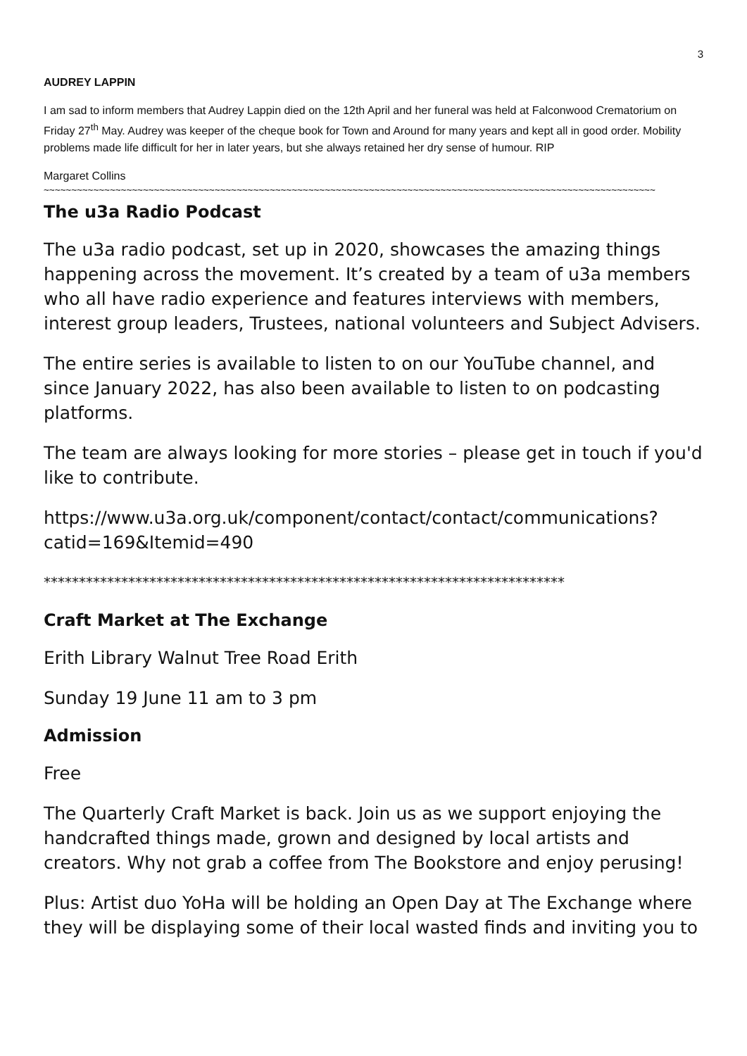3
AUDREY LAPPIN
I am sad to inform members that Audrey Lappin died on the 12th April and her funeral was held at Falconwood Crematorium on Friday 27<sup>th</sup> May. Audrey was keeper of the cheque book for Town and Around for many years and kept all in good order. Mobility problems made life difficult for her in later years, but she always retained her dry sense of humour. RIP
Margaret Collins
~~~~~~~~~~~~~~~~~~~~~~~~~~~~~~~~~~~~~~~~~~~~~~~~~~~~~~~~~~~~~~~~~~~~~~~~~~~~~~~~~~~~~~~~~~~~~~~~~~~~~~~~~~~~~~~
The u3a Radio Podcast
The u3a radio podcast, set up in 2020, showcases the amazing things happening across the movement. It’s created by a team of u3a members who all have radio experience and features interviews with members, interest group leaders, Trustees, national volunteers and Subject Advisers.
The entire series is available to listen to on our YouTube channel, and since January 2022, has also been available to listen to on podcasting platforms.
The team are always looking for more stories – please get in touch if you'd like to contribute.
https://www.u3a.org.uk/component/contact/contact/communications?catid=169&Itemid=490
**************************************************************************
Craft Market at The Exchange
Erith Library Walnut Tree Road Erith
Sunday 19 June 11 am to 3 pm
Admission
Free
The Quarterly Craft Market is back. Join us as we support enjoying the handcrafted things made, grown and designed by local artists and creators. Why not grab a coffee from The Bookstore and enjoy perusing!
Plus: Artist duo YoHa will be holding an Open Day at The Exchange where they will be displaying some of their local wasted finds and inviting you to